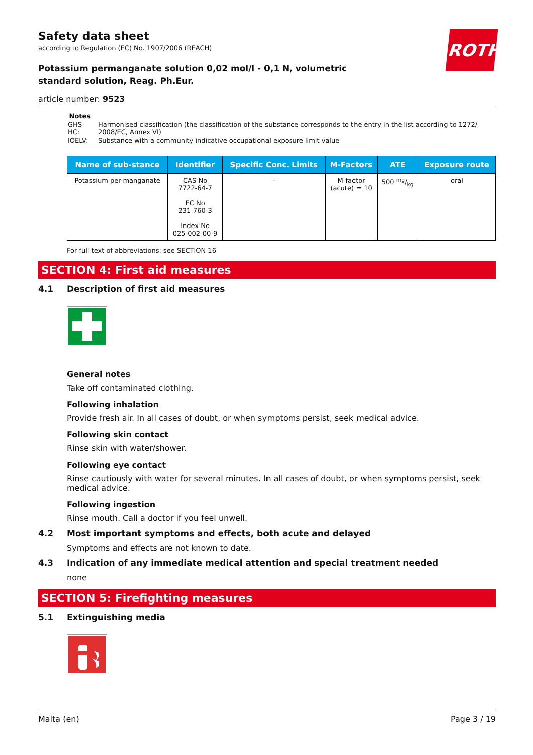Safety data sheet
according to Regulation (EC) No. 1907/2006 (REACH)
ROTH
Potassium permanganate solution 0,02 mol/l - 0,1 N, volumetric standard solution, Reag. Ph.Eur.
article number: 9523
Notes
| GHS-HC: | Harmonised classification (the classification of the substance corresponds to the entry in the list according to 1272/ 2008/EC, Annex VI) |
| IOELV: | Substance with a community indicative occupational exposure limit value |
| Name of sub-stance | Identifier | Specific Conc. Limits | M-Factors | ATE | Exposure route |
| --- | --- | --- | --- | --- | --- |
| Potassium per-manganate | CAS No 7722-64-7 EC No 231-760-3 Index No 025-002-00-9 | - | M-factor (acute) = 10 | 500 mg/kg | oral |
For full text of abbreviations: see SECTION 16
SECTION 4: First aid measures
4.1 Description of first aid measures
General notes
Take off contaminated clothing.
Following inhalation
Provide fresh air. In all cases of doubt, or when symptoms persist, seek medical advice.
Following skin contact
Rinse skin with water/shower.
Following eye contact
Rinse cautiously with water for several minutes. In all cases of doubt, or when symptoms persist, seek medical advice.
Following ingestion
Rinse mouth. Call a doctor if you feel unwell.
4.2 Most important symptoms and effects, both acute and delayed
Symptoms and effects are not known to date.
4.3 Indication of any immediate medical attention and special treatment needed
none
SECTION 5: Firefighting measures
5.1 Extinguishing media
Malta (en) Page 3 / 19